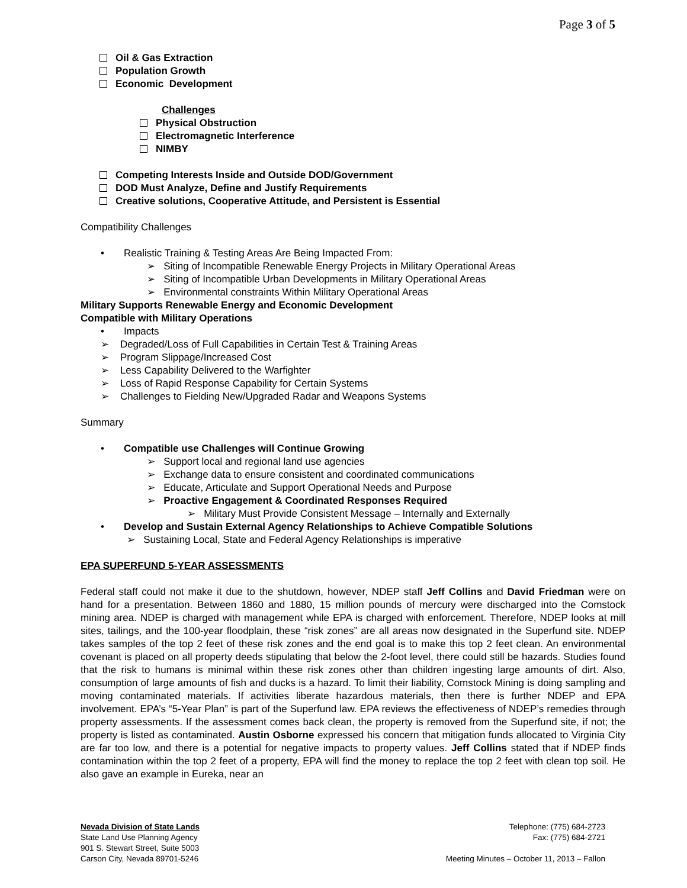Page 3 of 5
Oil & Gas Extraction
Population Growth
Economic Development
Challenges
Physical Obstruction
Electromagnetic Interference
NIMBY
Competing Interests Inside and Outside DOD/Government
DOD Must Analyze, Define and Justify Requirements
Creative solutions, Cooperative Attitude, and Persistent is Essential
Compatibility Challenges
• Realistic Training & Testing Areas Are Being Impacted From:
➢ Siting of Incompatible Renewable Energy Projects in Military Operational Areas
➢ Siting of Incompatible Urban Developments in Military Operational Areas
➢ Environmental constraints Within Military Operational Areas
Military Supports Renewable Energy and Economic Development
Compatible with Military Operations
• Impacts
➢ Degraded/Loss of Full Capabilities in Certain Test & Training Areas
➢ Program Slippage/Increased Cost
➢ Less Capability Delivered to the Warfighter
➢ Loss of Rapid Response Capability for Certain Systems
➢ Challenges to Fielding New/Upgraded Radar and Weapons Systems
Summary
• Compatible use Challenges will Continue Growing
➢ Support local and regional land use agencies
➢ Exchange data to ensure consistent and coordinated communications
➢ Educate, Articulate and Support Operational Needs and Purpose
➢ Proactive Engagement & Coordinated Responses Required
➢ Military Must Provide Consistent Message – Internally and Externally
• Develop and Sustain External Agency Relationships to Achieve Compatible Solutions
➢ Sustaining Local, State and Federal Agency Relationships is imperative
EPA SUPERFUND 5-YEAR ASSESSMENTS
Federal staff could not make it due to the shutdown, however, NDEP staff Jeff Collins and David Friedman were on hand for a presentation. Between 1860 and 1880, 15 million pounds of mercury were discharged into the Comstock mining area. NDEP is charged with management while EPA is charged with enforcement. Therefore, NDEP looks at mill sites, tailings, and the 100-year floodplain, these “risk zones” are all areas now designated in the Superfund site. NDEP takes samples of the top 2 feet of these risk zones and the end goal is to make this top 2 feet clean. An environmental covenant is placed on all property deeds stipulating that below the 2-foot level, there could still be hazards. Studies found that the risk to humans is minimal within these risk zones other than children ingesting large amounts of dirt. Also, consumption of large amounts of fish and ducks is a hazard. To limit their liability, Comstock Mining is doing sampling and moving contaminated materials. If activities liberate hazardous materials, then there is further NDEP and EPA involvement. EPA’s “5-Year Plan” is part of the Superfund law. EPA reviews the effectiveness of NDEP’s remedies through property assessments. If the assessment comes back clean, the property is removed from the Superfund site, if not; the property is listed as contaminated. Austin Osborne expressed his concern that mitigation funds allocated to Virginia City are far too low, and there is a potential for negative impacts to property values. Jeff Collins stated that if NDEP finds contamination within the top 2 feet of a property, EPA will find the money to replace the top 2 feet with clean top soil. He also gave an example in Eureka, near an
Nevada Division of State Lands
State Land Use Planning Agency
901 S. Stewart Street, Suite 5003
Carson City, Nevada 89701-5246
Telephone: (775) 684-2723
Fax: (775) 684-2721
Meeting Minutes – October 11, 2013 – Fallon